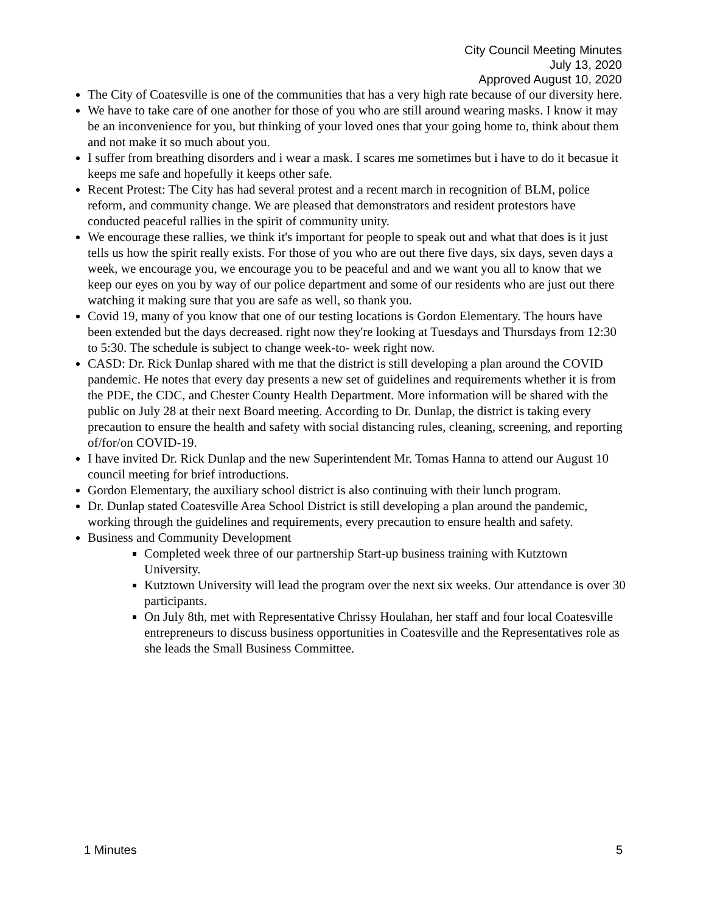City Council Meeting Minutes
July 13, 2020
Approved August 10, 2020
The City of Coatesville is one of the communities that has a very high rate because of our diversity here.
We have to take care of one another for those of you who are still around wearing masks. I know it may be an inconvenience for you, but thinking of your loved ones that your going home to, think about them and not make it so much about you.
I suffer from breathing disorders and i wear a mask. I scares me sometimes but i have to do it becasue it keeps me safe and hopefully it keeps other safe.
Recent Protest: The City has had several protest and a recent march in recognition of BLM, police reform, and community change. We are pleased that demonstrators and resident protestors have conducted peaceful rallies in the spirit of community unity.
We encourage these rallies, we think it's important for people to speak out and what that does is it just tells us how the spirit really exists. For those of you who are out there five days, six days, seven days a week, we encourage you, we encourage you to be peaceful and and we want you all to know that we keep our eyes on you by way of our police department and some of our residents who are just out there watching it making sure that you are safe as well, so thank you.
Covid 19, many of you know that one of our testing locations is Gordon Elementary. The hours have been extended but the days decreased. right now they're looking at Tuesdays and Thursdays from 12:30 to 5:30. The schedule is subject to change week-to- week right now.
CASD: Dr. Rick Dunlap shared with me that the district is still developing a plan around the COVID pandemic. He notes that every day presents a new set of guidelines and requirements whether it is from the PDE, the CDC, and Chester County Health Department. More information will be shared with the public on July 28 at their next Board meeting. According to Dr. Dunlap, the district is taking every precaution to ensure the health and safety with social distancing rules, cleaning, screening, and reporting of/for/on COVID-19.
I have invited Dr. Rick Dunlap and the new Superintendent Mr. Tomas Hanna to attend our August 10 council meeting for brief introductions.
Gordon Elementary, the auxiliary school district is also continuing with their lunch program.
Dr. Dunlap stated Coatesville Area School District is still developing a plan around the pandemic, working through the guidelines and requirements, every precaution to ensure health and safety.
Business and Community Development
Completed week three of our partnership Start-up business training with Kutztown University.
Kutztown University will lead the program over the next six weeks. Our attendance is over 30 participants.
On July 8th, met with Representative Chrissy Houlahan, her staff and four local Coatesville entrepreneurs to discuss business opportunities in Coatesville and the Representatives role as she leads the Small Business Committee.
1 Minutes 5